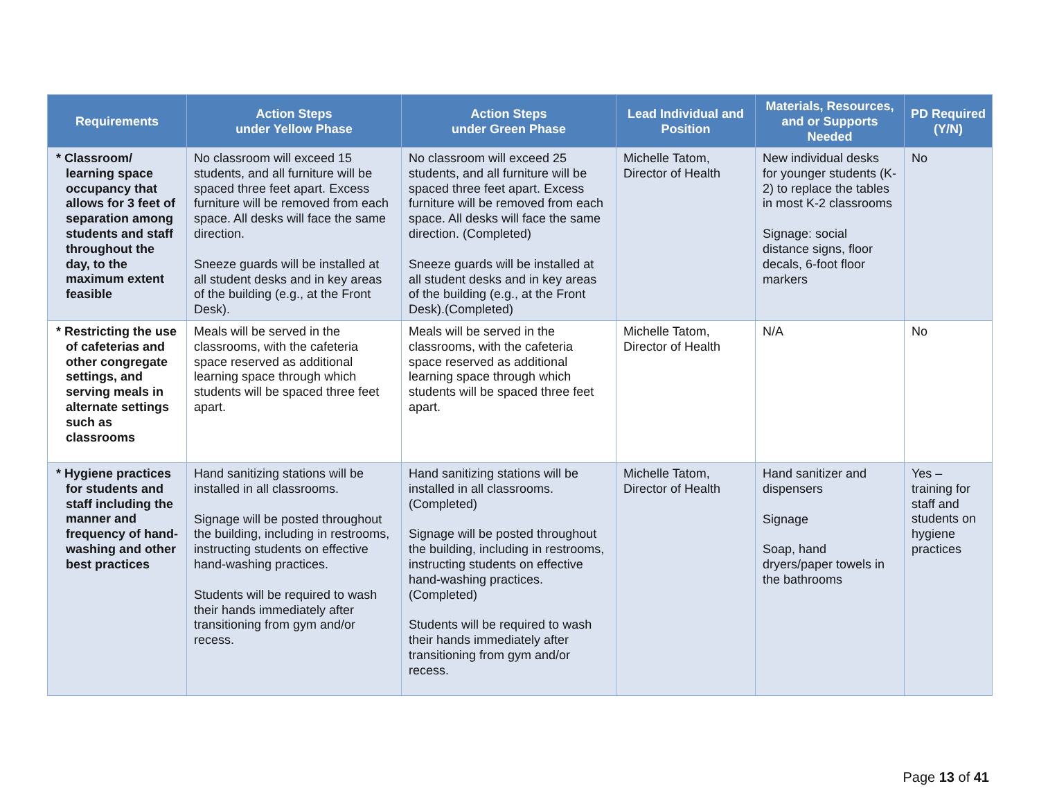| Requirements | Action Steps under Yellow Phase | Action Steps under Green Phase | Lead Individual and Position | Materials, Resources, and or Supports Needed | PD Required (Y/N) |
| --- | --- | --- | --- | --- | --- |
| * Classroom/ learning space occupancy that allows for 3 feet of separation among students and staff throughout the day, to the maximum extent feasible | No classroom will exceed 15 students, and all furniture will be spaced three feet apart. Excess furniture will be removed from each space. All desks will face the same direction. Sneeze guards will be installed at all student desks and in key areas of the building (e.g., at the Front Desk). | No classroom will exceed 25 students, and all furniture will be spaced three feet apart. Excess furniture will be removed from each space. All desks will face the same direction. (Completed) Sneeze guards will be installed at all student desks and in key areas of the building (e.g., at the Front Desk).(Completed) | Michelle Tatom, Director of Health | New individual desks for younger students (K-2) to replace the tables in most K-2 classrooms Signage: social distance signs, floor decals, 6-foot floor markers | No |
| * Restricting the use of cafeterias and other congregate settings, and serving meals in alternate settings such as classrooms | Meals will be served in the classrooms, with the cafeteria space reserved as additional learning space through which students will be spaced three feet apart. | Meals will be served in the classrooms, with the cafeteria space reserved as additional learning space through which students will be spaced three feet apart. | Michelle Tatom, Director of Health | N/A | No |
| * Hygiene practices for students and staff including the manner and frequency of hand-washing and other best practices | Hand sanitizing stations will be installed in all classrooms. Signage will be posted throughout the building, including in restrooms, instructing students on effective hand-washing practices. Students will be required to wash their hands immediately after transitioning from gym and/or recess. | Hand sanitizing stations will be installed in all classrooms. (Completed) Signage will be posted throughout the building, including in restrooms, instructing students on effective hand-washing practices. (Completed) Students will be required to wash their hands immediately after transitioning from gym and/or recess. | Michelle Tatom, Director of Health | Hand sanitizer and dispensers Signage Soap, hand dryers/paper towels in the bathrooms | Yes – training for staff and students on hygiene practices |
Page 13 of 41